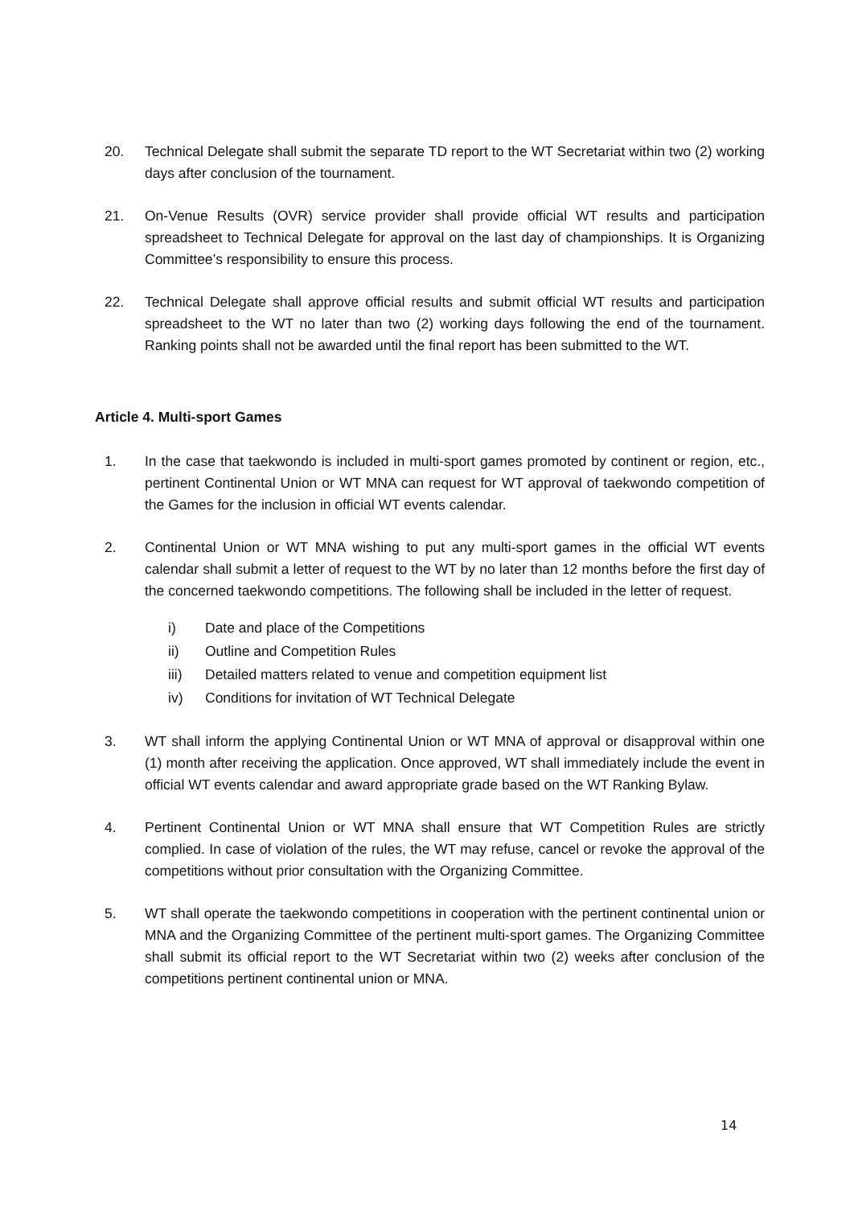20. Technical Delegate shall submit the separate TD report to the WT Secretariat within two (2) working days after conclusion of the tournament.
21. On-Venue Results (OVR) service provider shall provide official WT results and participation spreadsheet to Technical Delegate for approval on the last day of championships. It is Organizing Committee’s responsibility to ensure this process.
22. Technical Delegate shall approve official results and submit official WT results and participation spreadsheet to the WT no later than two (2) working days following the end of the tournament. Ranking points shall not be awarded until the final report has been submitted to the WT.
Article 4. Multi-sport Games
1. In the case that taekwondo is included in multi-sport games promoted by continent or region, etc., pertinent Continental Union or WT MNA can request for WT approval of taekwondo competition of the Games for the inclusion in official WT events calendar.
2. Continental Union or WT MNA wishing to put any multi-sport games in the official WT events calendar shall submit a letter of request to the WT by no later than 12 months before the first day of the concerned taekwondo competitions. The following shall be included in the letter of request.
i) Date and place of the Competitions
ii) Outline and Competition Rules
iii) Detailed matters related to venue and competition equipment list
iv) Conditions for invitation of WT Technical Delegate
3. WT shall inform the applying Continental Union or WT MNA of approval or disapproval within one (1) month after receiving the application. Once approved, WT shall immediately include the event in official WT events calendar and award appropriate grade based on the WT Ranking Bylaw.
4. Pertinent Continental Union or WT MNA shall ensure that WT Competition Rules are strictly complied. In case of violation of the rules, the WT may refuse, cancel or revoke the approval of the competitions without prior consultation with the Organizing Committee.
5. WT shall operate the taekwondo competitions in cooperation with the pertinent continental union or MNA and the Organizing Committee of the pertinent multi-sport games. The Organizing Committee shall submit its official report to the WT Secretariat within two (2) weeks after conclusion of the competitions pertinent continental union or MNA.
14